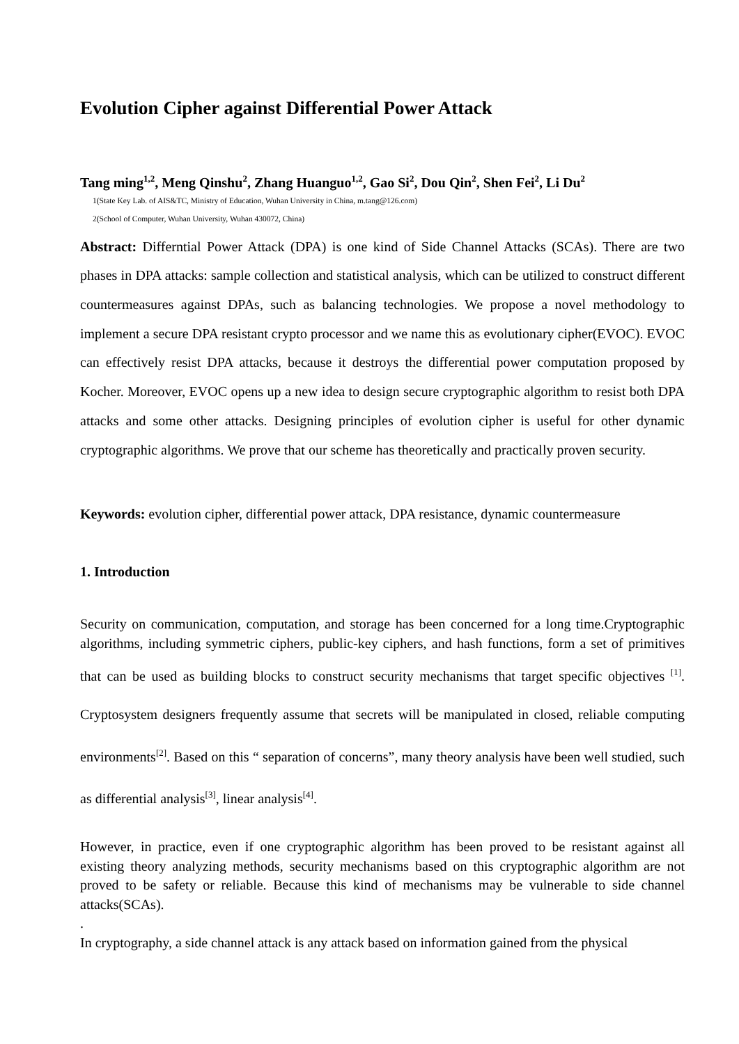Evolution Cipher against Differential Power Attack
Tang ming<sup>1,2</sup>, Meng Qinshu<sup>2</sup>, Zhang Huanguo<sup>1,2</sup>, Gao Si<sup>2</sup>, Dou Qin<sup>2</sup>, Shen Fei<sup>2</sup>, Li Du<sup>2</sup>
1(State Key Lab. of AIS&TC, Ministry of Education, Wuhan University in China, m.tang@126.com)
2(School of Computer, Wuhan University, Wuhan 430072, China)
Abstract: Differntial Power Attack (DPA) is one kind of Side Channel Attacks (SCAs). There are two phases in DPA attacks: sample collection and statistical analysis, which can be utilized to construct different countermeasures against DPAs, such as balancing technologies. We propose a novel methodology to implement a secure DPA resistant crypto processor and we name this as evolutionary cipher(EVOC). EVOC can effectively resist DPA attacks, because it destroys the differential power computation proposed by Kocher. Moreover, EVOC opens up a new idea to design secure cryptographic algorithm to resist both DPA attacks and some other attacks. Designing principles of evolution cipher is useful for other dynamic cryptographic algorithms. We prove that our scheme has theoretically and practically proven security.
Keywords: evolution cipher, differential power attack, DPA resistance, dynamic countermeasure
1. Introduction
Security on communication, computation, and storage has been concerned for a long time.Cryptographic algorithms, including symmetric ciphers, public-key ciphers, and hash functions, form a set of primitives that can be used as building blocks to construct security mechanisms that target specific objectives <sup>[1]</sup>. Cryptosystem designers frequently assume that secrets will be manipulated in closed, reliable computing environments<sup>[2]</sup>. Based on this “ separation of concerns”, many theory analysis have been well studied, such as differential analysis<sup>[3]</sup>, linear analysis<sup>[4]</sup>.
However, in practice, even if one cryptographic algorithm has been proved to be resistant against all existing theory analyzing methods, security mechanisms based on this cryptographic algorithm are not proved to be safety or reliable. Because this kind of mechanisms may be vulnerable to side channel attacks(SCAs).
.
In cryptography, a side channel attack is any attack based on information gained from the physical